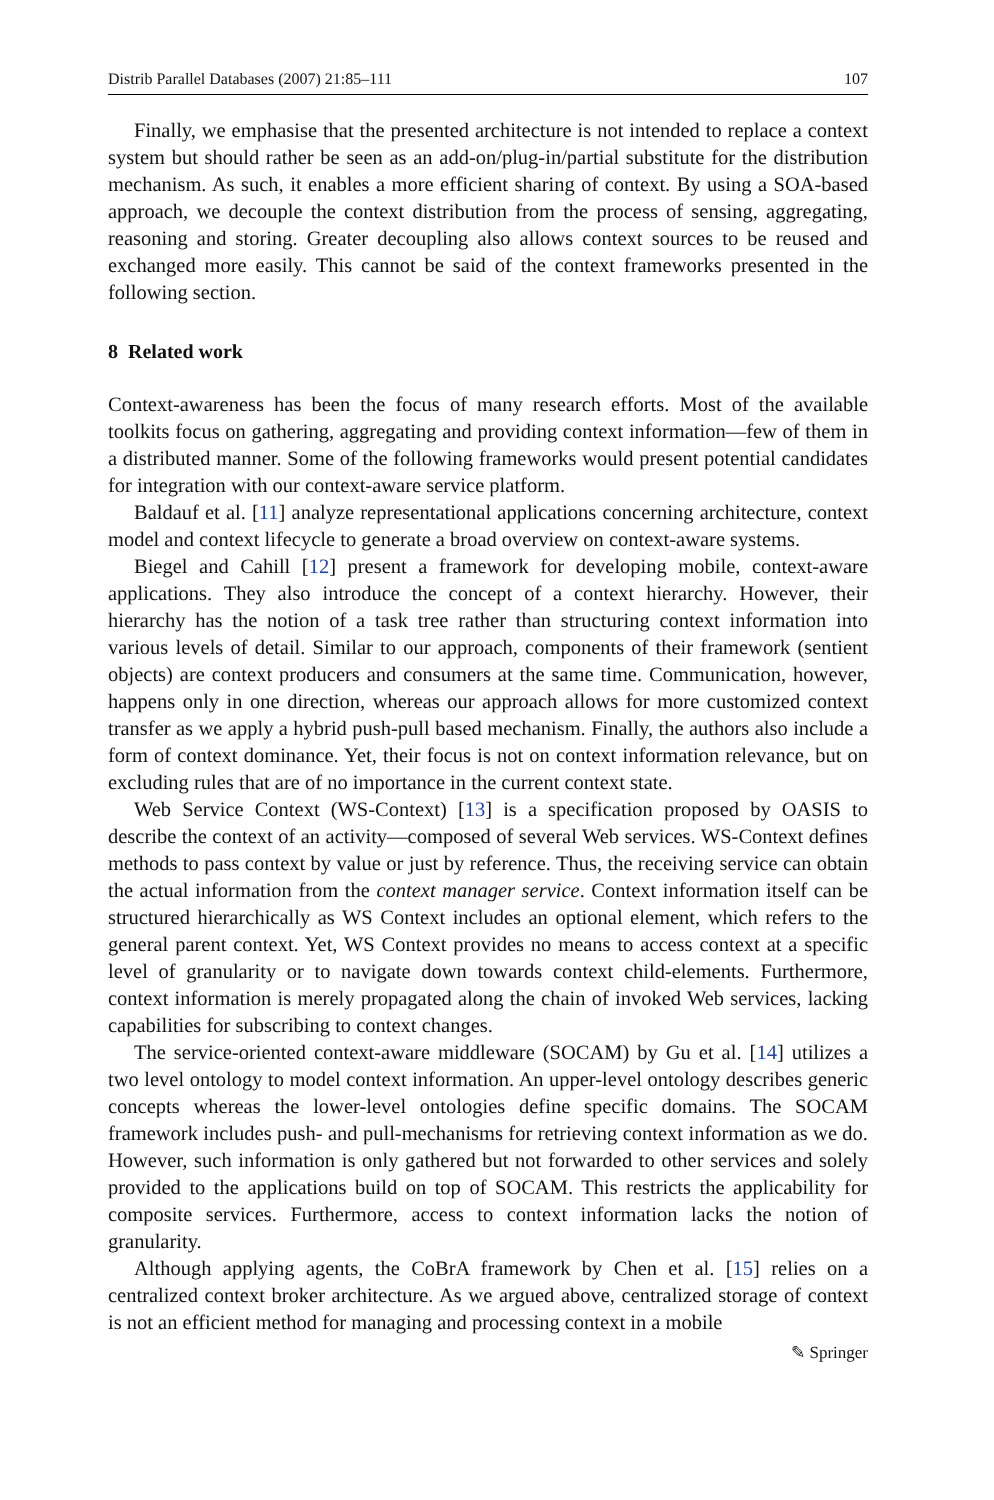Distrib Parallel Databases (2007) 21:85–111 107
Finally, we emphasise that the presented architecture is not intended to replace a context system but should rather be seen as an add-on/plug-in/partial substitute for the distribution mechanism. As such, it enables a more efficient sharing of context. By using a SOA-based approach, we decouple the context distribution from the process of sensing, aggregating, reasoning and storing. Greater decoupling also allows context sources to be reused and exchanged more easily. This cannot be said of the context frameworks presented in the following section.
8 Related work
Context-awareness has been the focus of many research efforts. Most of the available toolkits focus on gathering, aggregating and providing context information—few of them in a distributed manner. Some of the following frameworks would present potential candidates for integration with our context-aware service platform.
Baldauf et al. [11] analyze representational applications concerning architecture, context model and context lifecycle to generate a broad overview on context-aware systems.
Biegel and Cahill [12] present a framework for developing mobile, context-aware applications. They also introduce the concept of a context hierarchy. However, their hierarchy has the notion of a task tree rather than structuring context information into various levels of detail. Similar to our approach, components of their framework (sentient objects) are context producers and consumers at the same time. Communication, however, happens only in one direction, whereas our approach allows for more customized context transfer as we apply a hybrid push-pull based mechanism. Finally, the authors also include a form of context dominance. Yet, their focus is not on context information relevance, but on excluding rules that are of no importance in the current context state.
Web Service Context (WS-Context) [13] is a specification proposed by OASIS to describe the context of an activity—composed of several Web services. WS-Context defines methods to pass context by value or just by reference. Thus, the receiving service can obtain the actual information from the context manager service. Context information itself can be structured hierarchically as WS Context includes an optional element, which refers to the general parent context. Yet, WS Context provides no means to access context at a specific level of granularity or to navigate down towards context child-elements. Furthermore, context information is merely propagated along the chain of invoked Web services, lacking capabilities for subscribing to context changes.
The service-oriented context-aware middleware (SOCAM) by Gu et al. [14] utilizes a two level ontology to model context information. An upper-level ontology describes generic concepts whereas the lower-level ontologies define specific domains. The SOCAM framework includes push- and pull-mechanisms for retrieving context information as we do. However, such information is only gathered but not forwarded to other services and solely provided to the applications build on top of SOCAM. This restricts the applicability for composite services. Furthermore, access to context information lacks the notion of granularity.
Although applying agents, the CoBrA framework by Chen et al. [15] relies on a centralized context broker architecture. As we argued above, centralized storage of context is not an efficient method for managing and processing context in a mobile
✎ Springer